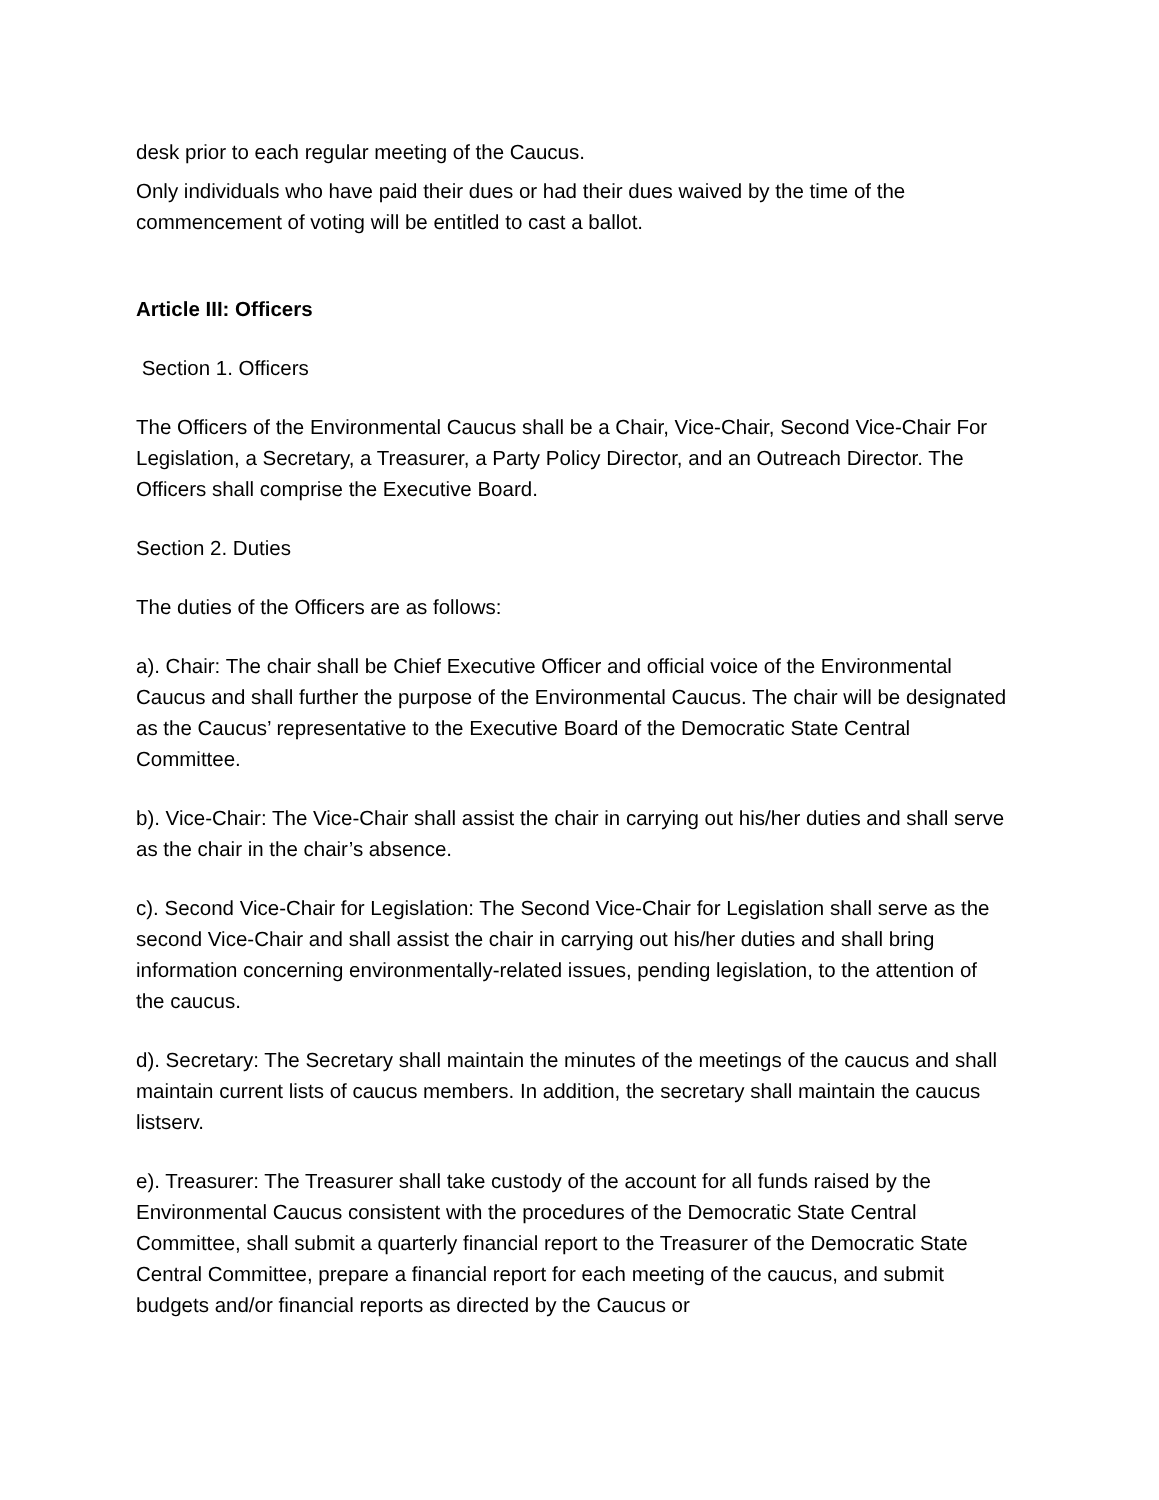desk prior to each regular meeting of the Caucus.
Only individuals who have paid their dues or had their dues waived by the time of the commencement of voting will be entitled to cast a ballot.
Article III: Officers
Section 1. Officers
The Officers of the Environmental Caucus shall be a Chair, Vice-Chair, Second Vice-Chair For Legislation, a Secretary, a Treasurer, a Party Policy Director, and an Outreach Director. The Officers shall comprise the Executive Board.
Section 2. Duties
The duties of the Officers are as follows:
a). Chair: The chair shall be Chief Executive Officer and official voice of the Environmental Caucus and shall further the purpose of the Environmental Caucus. The chair will be designated as the Caucus’ representative to the Executive Board of the Democratic State Central Committee.
b). Vice-Chair: The Vice-Chair shall assist the chair in carrying out his/her duties and shall serve as the chair in the chair’s absence.
c). Second Vice-Chair for Legislation: The Second Vice-Chair for Legislation shall serve as the second Vice-Chair and shall assist the chair in carrying out his/her duties and shall bring information concerning environmentally-related issues, pending legislation, to the attention of the caucus.
d). Secretary: The Secretary shall maintain the minutes of the meetings of the caucus and shall maintain current lists of caucus members. In addition, the secretary shall maintain the caucus listserv.
e). Treasurer: The Treasurer shall take custody of the account for all funds raised by the Environmental Caucus consistent with the procedures of the Democratic State Central Committee, shall submit a quarterly financial report to the Treasurer of the Democratic State Central Committee, prepare a financial report for each meeting of the caucus, and submit budgets and/or financial reports as directed by the Caucus or